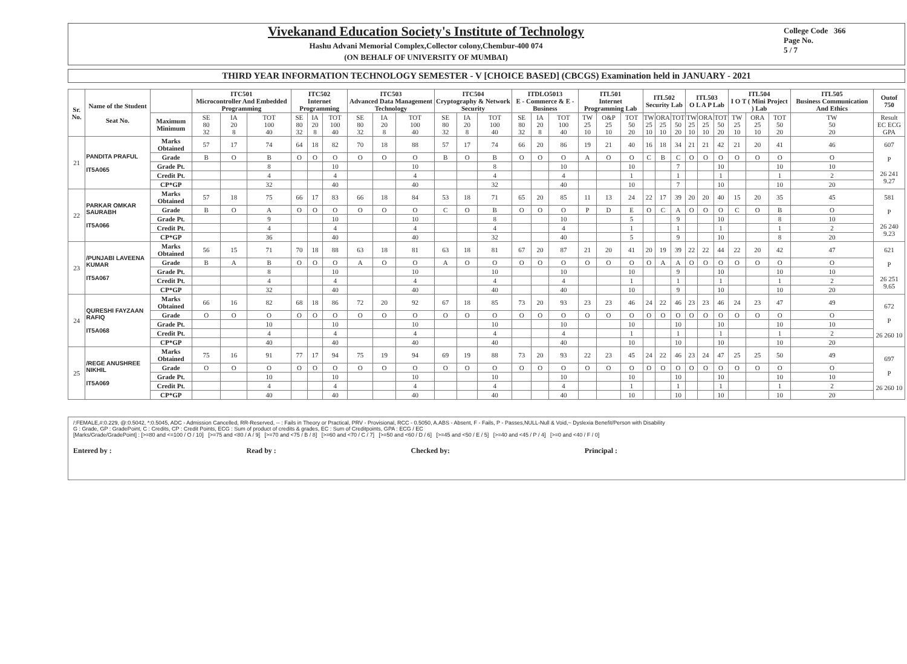Vivekanand Education Society's Institute of Technology
Hashu Advani Memorial Complex,Collector colony,Chembur-400 074
(ON BEHALF OF UNIVERSITY OF MUMBAI)
College Code 366
Page No.
5 / 7
THIRD YEAR INFORMATION TECHNOLOGY SEMESTER - V [CHOICE BASED] (CBCGS) Examination held in JANUARY - 2021
| Sr. No. | Name of the Student Seat No. | | ITC501 Microcontroller And Embedded Programming | | | ITC502 Internet Programming | | | ITC503 Advanced Data Management Technology | | | ITC504 Cryptography & Network Security | | | ITDLO5013 E - Commerce & E - Business | | | ITL501 Internet Programming Lab | | | ITL502 Security Lab | | | ITL503 O L A P Lab | | | ITL504 I O T ( Mini Project ) Lab | | | ITL505 Business Communication And Ethics | Outof 750 |
| --- | --- | --- | --- | --- | --- | --- | --- | --- | --- | --- | --- | --- | --- | --- | --- | --- | --- | --- | --- | --- | --- | --- | --- | --- | --- | --- | --- | --- | --- | --- | --- |
| | | Maximum Minimum | SE 80 32 | IA 20 8 | TOT 100 40 | SE 80 32 | IA 20 8 | TOT 100 40 | SE 80 32 | IA 20 8 | TOT 100 40 | SE 80 32 | IA 20 8 | TOT 100 40 | SE 80 32 | IA 20 8 | TOT 100 40 | TW 25 10 | O&P 25 10 | TOT 50 20 | TW 25 10 | ORA 25 10 | TOT 50 20 | TW 25 10 | ORA 25 10 | TOT 50 20 | TW 25 10 | ORA 25 10 | TOT 50 20 | TW 50 20 | Result EC ECG GPA |
| 21 | PANDITA PRAFUL IT5A065 | Marks Obtained | 57 | 17 | 74 | 64 | 18 | 82 | 70 | 18 | 88 | 57 | 17 | 74 | 66 | 20 | 86 | 19 | 21 | 40 | 16 | 18 | 34 | 21 | 21 | 42 | 21 | 20 | 41 | 46 | 607 P 26 241 9.27 |
| | | Grade | B | O | B | O | O | O | O | O | O | B | O | B | O | O | O | A | O | O | C | B | C | O | O | O | O | O | O | O | |
| | | Grade Pt. | | | 8 | | | 10 | | | 10 | | | 8 | | | 10 | | | 10 | | | 7 | | | 10 | | | 10 | 10 | |
| | | Credit Pt. | | | 4 | | | 4 | | | 4 | | | 4 | | | 4 | | | 1 | | | 1 | | | 1 | | | 1 | 2 | |
| | | CP*GP | | | 32 | | | 40 | | | 40 | | | 32 | | | 40 | | | 10 | | | 7 | | | 10 | | | 10 | 20 | |
| 22 | PARKAR OMKAR SAURABH IT5A066 | Marks Obtained | 57 | 18 | 75 | 66 | 17 | 83 | 66 | 18 | 84 | 53 | 18 | 71 | 65 | 20 | 85 | 11 | 13 | 24 | 22 | 17 | 39 | 20 | 20 | 40 | 15 | 20 | 35 | 45 | 581 P 26 240 9.23 |
| | | Grade | B | O | A | O | O | O | O | O | O | C | O | B | O | O | O | P | D | E | O | C | A | O | O | O | C | O | B | O | |
| | | Grade Pt. | | | 9 | | | 10 | | | 10 | | | 8 | | | 10 | | | 5 | | | 9 | | | 10 | | | 8 | 10 | |
| | | Credit Pt. | | | 4 | | | 4 | | | 4 | | | 4 | | | 4 | | | 1 | | | 1 | | | 1 | | | 1 | 2 | |
| | | CP*GP | | | 36 | | | 40 | | | 40 | | | 32 | | | 40 | | | 5 | | | 9 | | | 10 | | | 8 | 20 | |
| 23 | /PUNJABI LAVEENA KUMAR IT5A067 | Marks Obtained | 56 | 15 | 71 | 70 | 18 | 88 | 63 | 18 | 81 | 63 | 18 | 81 | 67 | 20 | 87 | 21 | 20 | 41 | 20 | 19 | 39 | 22 | 22 | 44 | 22 | 20 | 42 | 47 | 621 P 26 251 9.65 |
| | | Grade | B | A | B | O | O | O | A | O | O | A | O | O | O | O | O | O | O | O | O | A | A | O | O | O | O | O | O | O | |
| | | Grade Pt. | | | 8 | | | 10 | | | 10 | | | 10 | | | 10 | | | 10 | | | 9 | | | 10 | | | 10 | 10 | |
| | | Credit Pt. | | | 4 | | | 4 | | | 4 | | | 4 | | | 4 | | | 1 | | | 1 | | | 1 | | | 1 | 2 | |
| | | CP*GP | | | 32 | | | 40 | | | 40 | | | 40 | | | 40 | | | 10 | | | 9 | | | 10 | | | 10 | 20 | |
| 24 | QURESHI FAYZAAN RAFIQ IT5A068 | Marks Obtained | 66 | 16 | 82 | 68 | 18 | 86 | 72 | 20 | 92 | 67 | 18 | 85 | 73 | 20 | 93 | 23 | 23 | 46 | 24 | 22 | 46 | 23 | 23 | 46 | 24 | 23 | 47 | 49 | 672 P 26 260 10 |
| | | Grade | O | O | O | O | O | O | O | O | O | O | O | O | O | O | O | O | O | O | O | O | O | O | O | O | O | O | O | O | |
| | | Grade Pt. | | | 10 | | | 10 | | | 10 | | | 10 | | | 10 | | | 10 | | | 10 | | | 10 | | | 10 | 10 | |
| | | Credit Pt. | | | 4 | | | 4 | | | 4 | | | 4 | | | 4 | | | 1 | | | 1 | | | 1 | | | 1 | 2 | |
| | | CP*GP | | | 40 | | | 40 | | | 40 | | | 40 | | | 40 | | | 10 | | | 10 | | | 10 | | | 10 | 20 | |
| 25 | /REGE ANUSHREE NIKHIL IT5A069 | Marks Obtained | 75 | 16 | 91 | 77 | 17 | 94 | 75 | 19 | 94 | 69 | 19 | 88 | 73 | 20 | 93 | 22 | 23 | 45 | 24 | 22 | 46 | 23 | 24 | 47 | 25 | 25 | 50 | 49 | 697 P 26 260 10 |
| | | Grade | O | O | O | O | O | O | O | O | O | O | O | O | O | O | O | O | O | O | O | O | O | O | O | O | O | O | O | O | |
| | | Grade Pt. | | | 10 | | | 10 | | | 10 | | | 10 | | | 10 | | | 10 | | | 10 | | | 10 | | | 10 | 10 | |
| | | Credit Pt. | | | 4 | | | 4 | | | 4 | | | 4 | | | 4 | | | 1 | | | 1 | | | 1 | | | 1 | 2 | |
| | | CP*GP | | | 40 | | | 40 | | | 40 | | | 40 | | | 40 | | | 10 | | | 10 | | | 10 | | | 10 | 20 | |
/:FEMALE,#:0.229, @:0.5042, *:0.5045, ADC - Admission Cancelled, RR-Reserved, -- : Fails in Theory or Practical, PRV - Provisional, RCC - 0.5050, A.ABS - Absent, F - Fails, P - Passes,NULL-Null & Void,~ Dyslexia Benefit/Person with Disability
G : Grade, GP : GradePoint, C : Credits, CP : Credit Points, ECG : Sum of product of credits & grades, EC : Sum of Creditpoints, GPA : ECG / EC
[Marks/Grade/GradePoint] : [>=80 and <=100 / O / 10] [>=75 and <80 / A / 9] [>=70 and <75 / B / 8] [>=60 and <70 / C / 7] [>=50 and <60 / D / 6] [>=45 and <50 / E / 5] [>=40 and <45 / P / 4] [>=0 and <40 / F / 0]
Entered by : Read by : Checked by: Principal :